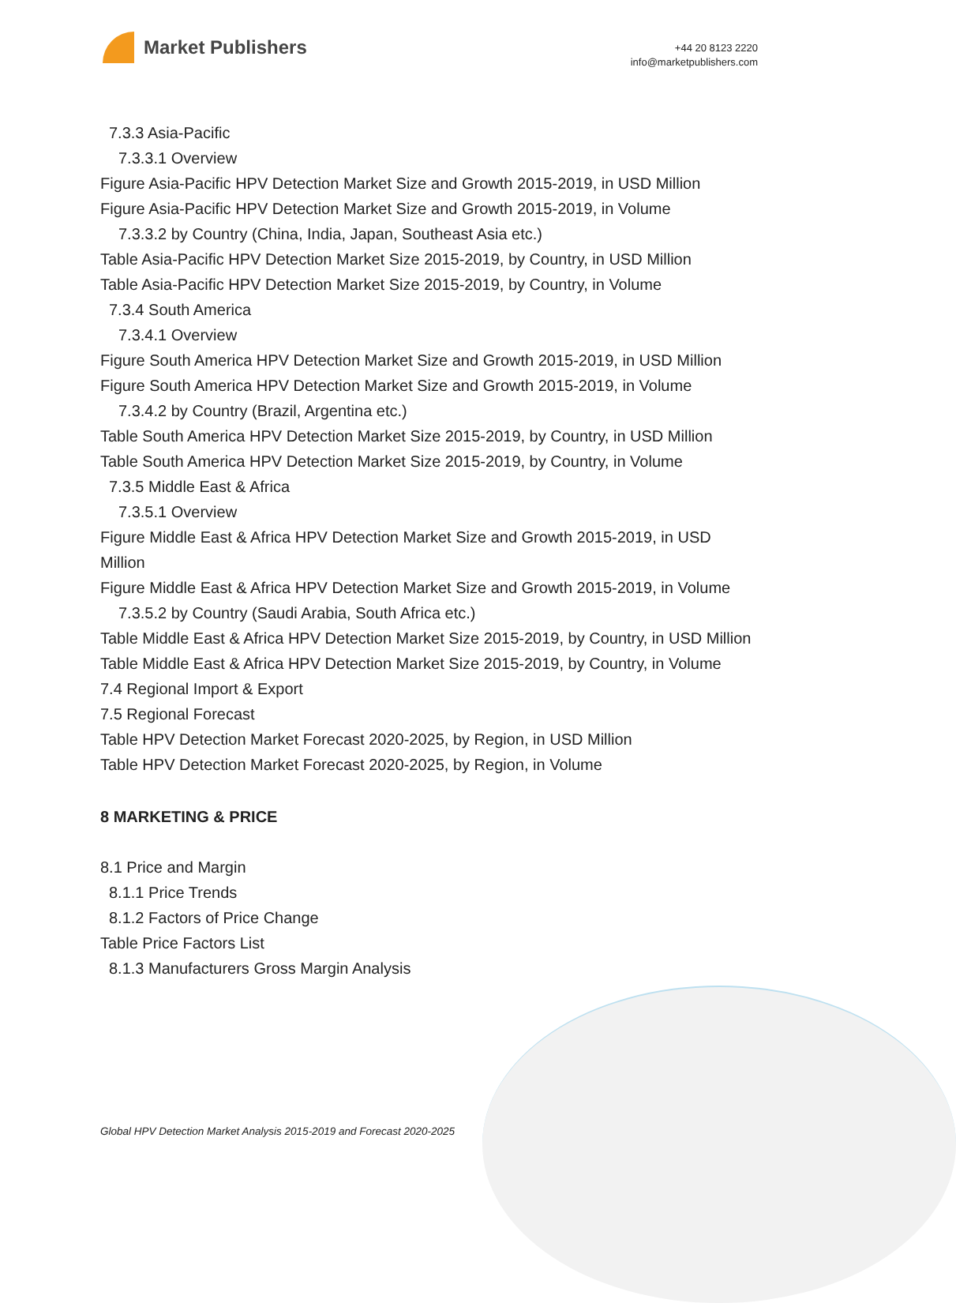Market Publishers
+44 20 8123 2220
info@marketpublishers.com
7.3.3 Asia-Pacific
7.3.3.1 Overview
Figure Asia-Pacific HPV Detection Market Size and Growth 2015-2019, in USD Million
Figure Asia-Pacific HPV Detection Market Size and Growth 2015-2019, in Volume
7.3.3.2 by Country (China, India, Japan, Southeast Asia etc.)
Table Asia-Pacific HPV Detection Market Size 2015-2019, by Country, in USD Million
Table Asia-Pacific HPV Detection Market Size 2015-2019, by Country, in Volume
7.3.4 South America
7.3.4.1 Overview
Figure South America HPV Detection Market Size and Growth 2015-2019, in USD Million
Figure South America HPV Detection Market Size and Growth 2015-2019, in Volume
7.3.4.2 by Country (Brazil, Argentina etc.)
Table South America HPV Detection Market Size 2015-2019, by Country, in USD Million
Table South America HPV Detection Market Size 2015-2019, by Country, in Volume
7.3.5 Middle East & Africa
7.3.5.1 Overview
Figure Middle East & Africa HPV Detection Market Size and Growth 2015-2019, in USD Million
Figure Middle East & Africa HPV Detection Market Size and Growth 2015-2019, in Volume
7.3.5.2 by Country (Saudi Arabia, South Africa etc.)
Table Middle East & Africa HPV Detection Market Size 2015-2019, by Country, in USD Million
Table Middle East & Africa HPV Detection Market Size 2015-2019, by Country, in Volume
7.4 Regional Import & Export
7.5 Regional Forecast
Table HPV Detection Market Forecast 2020-2025, by Region, in USD Million
Table HPV Detection Market Forecast 2020-2025, by Region, in Volume
8 MARKETING & PRICE
8.1 Price and Margin
8.1.1 Price Trends
8.1.2 Factors of Price Change
Table Price Factors List
8.1.3 Manufacturers Gross Margin Analysis
Global HPV Detection Market Analysis 2015-2019 and Forecast 2020-2025